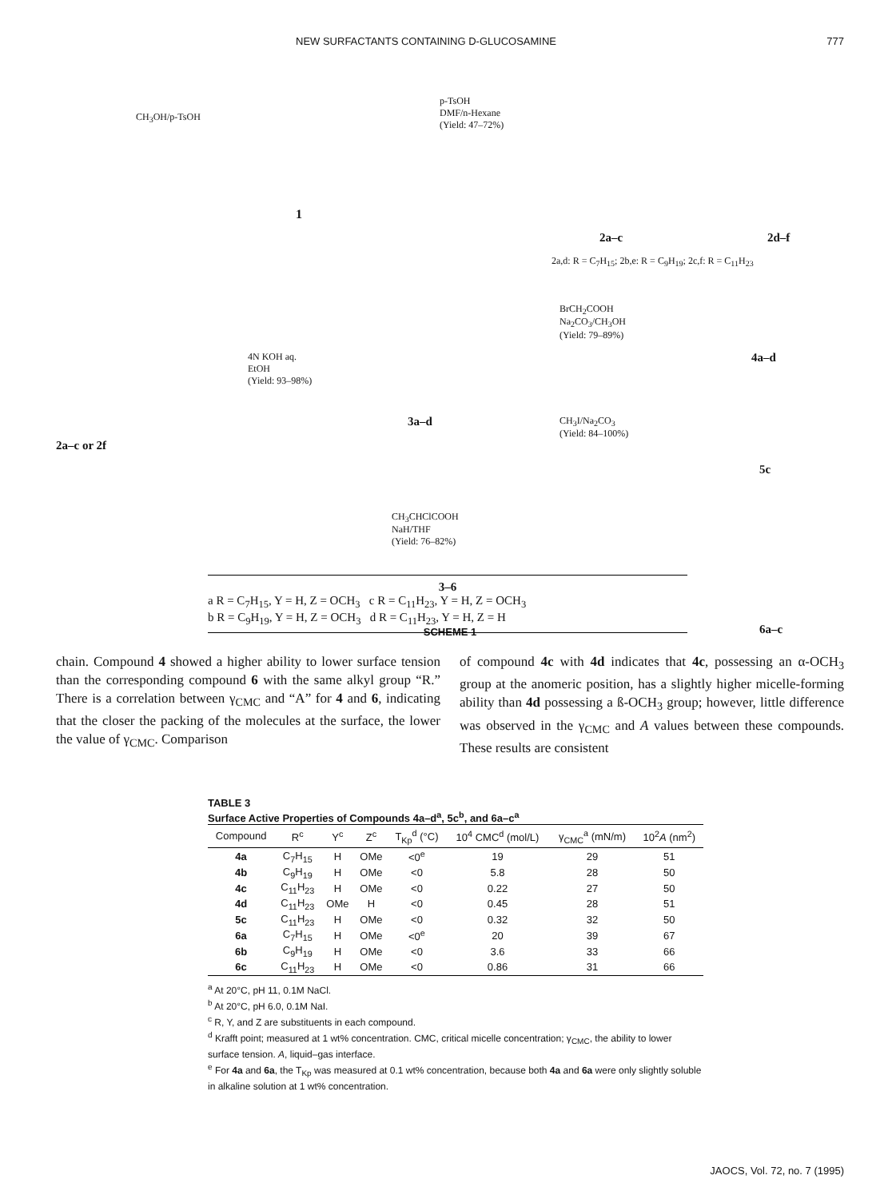NEW SURFACTANTS CONTAINING D-GLUCOSAMINE 777
CH<sub>3</sub>OH/p-TsOH
1
p-TsOH
DMF/n-Hexane
(Yield: 47–72%)
2a–c 2d–f
2a,d: R = C<sub>7</sub>H<sub>15</sub>; 2b,e: R = C<sub>9</sub>H<sub>19</sub>; 2c,f: R = C<sub>11</sub>H<sub>23</sub>
2a–c or 2f
4N KOH aq.
EtOH
(Yield: 93–98%)
3a–d
BrCH<sub>2</sub>COOH
Na<sub>2</sub>CO<sub>3</sub>/CH<sub>3</sub>OH
(Yield: 79–89%)
CH<sub>3</sub>I/Na<sub>2</sub>CO<sub>3</sub>
(Yield: 84–100%)
CH<sub>3</sub>CHClCOOH
NaH/THF
(Yield: 76–82%)
4a–d
5c
6a–c
3–6
a R = C<sub>7</sub>H<sub>15</sub>, Y = H, Z = OCH<sub>3</sub> c R = C<sub>11</sub>H<sub>23</sub>, Y = H, Z = OCH<sub>3</sub>
b R = C<sub>9</sub>H<sub>19</sub>, Y = H, Z = OCH<sub>3</sub> d R = C<sub>11</sub>H<sub>23</sub>, Y = H, Z = H
SCHEME 1
chain. Compound 4 showed a higher ability to lower surface tension than the corresponding compound 6 with the same alkyl group “R.” There is a correlation between γ<sub>CMC</sub> and “A” for 4 and 6, indicating that the closer the packing of the molecules at the surface, the lower the value of γ<sub>CMC</sub>. Comparison
of compound 4c with 4d indicates that 4c, possessing an α-OCH<sub>3</sub> group at the anomeric position, has a slightly higher micelle-forming ability than 4d possessing a ß-OCH<sub>3</sub> group; however, little difference was observed in the γ<sub>CMC</sub> and A values between these compounds. These results are consistent
TABLE 3
Surface Active Properties of Compounds 4a–d<sup>a</sup>, 5c<sup>b</sup>, and 6a–c<sup>a</sup>
| Compound | R<sup>c</sup> | Y<sup>c</sup> | Z<sup>c</sup> | T<sub>Kp</sub><sup>d</sup> (°C) | 10<sup>4</sup> CMC<sup>d</sup> (mol/L) | γ<sub>CMC</sub><sup>a</sup> (mN/m) | 10<sup>2</sup> A (nm<sup>2</sup>) |
| --- | --- | --- | --- | --- | --- | --- | --- |
| 4a | C<sub>7</sub>H<sub>15</sub> | H | OMe | <0<sup>e</sup> | 19 | 29 | 51 |
| 4b | C<sub>9</sub>H<sub>19</sub> | H | OMe | <0 | 5.8 | 28 | 50 |
| 4c | C<sub>11</sub>H<sub>23</sub> | H | OMe | <0 | 0.22 | 27 | 50 |
| 4d | C<sub>11</sub>H<sub>23</sub> | OMe | H | <0 | 0.45 | 28 | 51 |
| 5c | C<sub>11</sub>H<sub>23</sub> | H | OMe | <0 | 0.32 | 32 | 50 |
| 6a | C<sub>7</sub>H<sub>15</sub> | H | OMe | <0<sup>e</sup> | 20 | 39 | 67 |
| 6b | C<sub>9</sub>H<sub>19</sub> | H | OMe | <0 | 3.6 | 33 | 66 |
| 6c | C<sub>11</sub>H<sub>23</sub> | H | OMe | <0 | 0.86 | 31 | 66 |
<sup>a</sup> At 20°C, pH 11, 0.1M NaCl.
<sup>b</sup> At 20°C, pH 6.0, 0.1M NaI.
<sup>c</sup> R, Y, and Z are substituents in each compound.
<sup>d</sup> Krafft point; measured at 1 wt% concentration. CMC, critical micelle concentration; γ<sub>CMC</sub>, the ability to lower surface tension. A, liquid–gas interface.
<sup>e</sup> For 4a and 6a, the T<sub>Kp</sub> was measured at 0.1 wt% concentration, because both 4a and 6a were only slightly soluble in alkaline solution at 1 wt% concentration.
JAOCS, Vol. 72, no. 7 (1995)